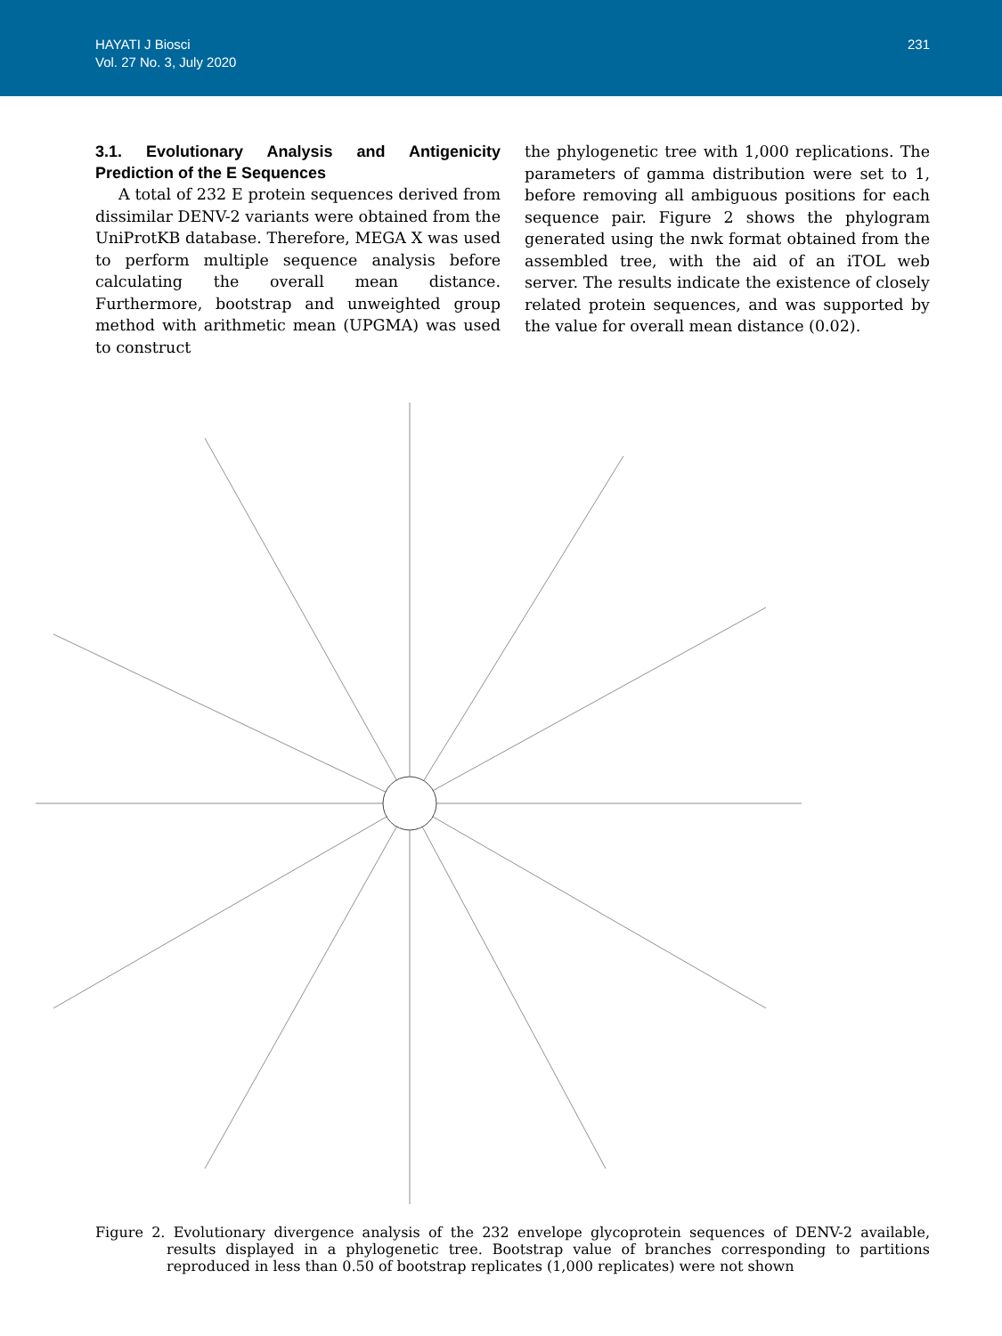HAYATI J Biosci
Vol. 27 No. 3, July 2020
231
3.1. Evolutionary Analysis and Antigenicity Prediction of the E Sequences
A total of 232 E protein sequences derived from dissimilar DENV-2 variants were obtained from the UniProtKB database. Therefore, MEGA X was used to perform multiple sequence analysis before calculating the overall mean distance. Furthermore, bootstrap and unweighted group method with arithmetic mean (UPGMA) was used to construct
the phylogenetic tree with 1,000 replications. The parameters of gamma distribution were set to 1, before removing all ambiguous positions for each sequence pair. Figure 2 shows the phylogram generated using the nwk format obtained from the assembled tree, with the aid of an iTOL web server. The results indicate the existence of closely related protein sequences, and was supported by the value for overall mean distance (0.02).
Figure 2. Evolutionary divergence analysis of the 232 envelope glycoprotein sequences of DENV-2 available, results displayed in a phylogenetic tree. Bootstrap value of branches corresponding to partitions reproduced in less than 0.50 of bootstrap replicates (1,000 replicates) were not shown